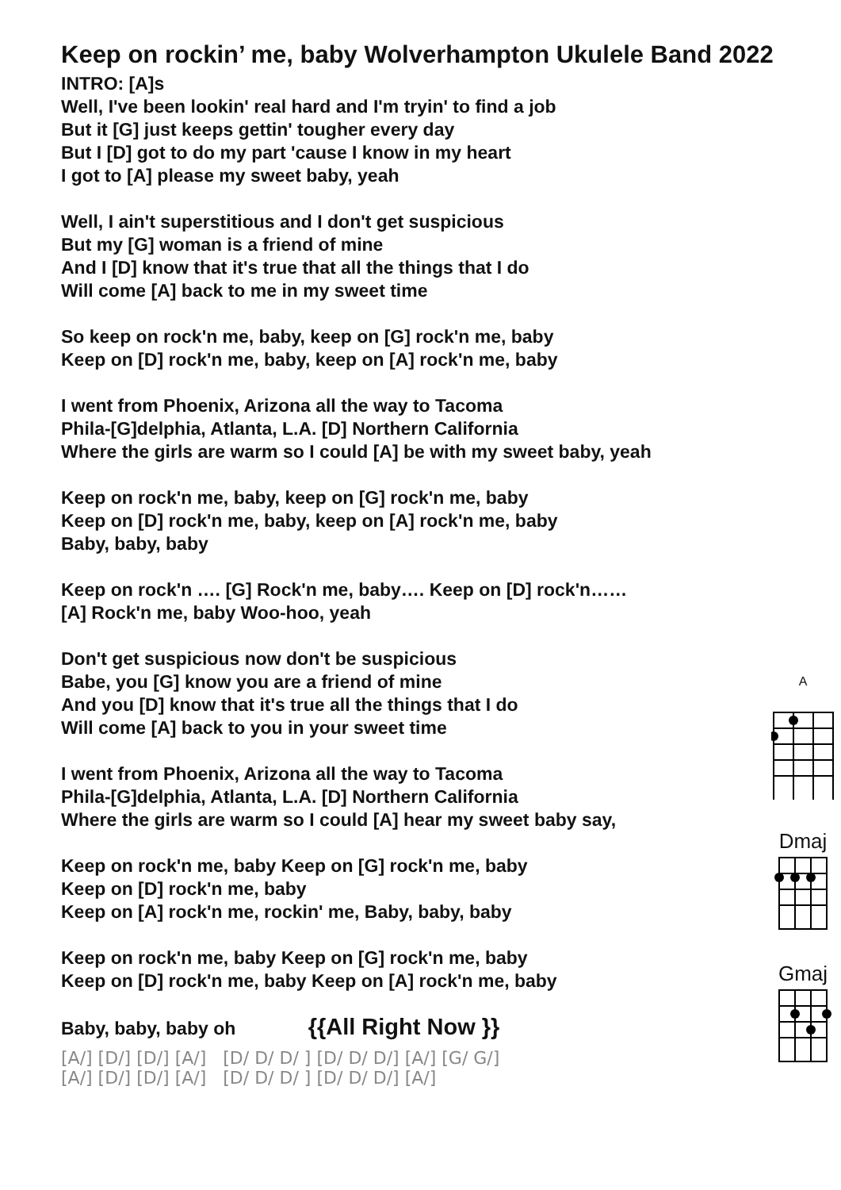Keep on rockin’ me, baby Wolverhampton Ukulele Band 2022
INTRO: [A]s
Well, I've been lookin' real hard and I'm tryin' to find a job
But it [G] just keeps gettin' tougher every day
But I [D] got to do my part 'cause I know in my heart
I got to [A] please my sweet baby, yeah
Well, I ain't superstitious and I don't get suspicious
But my [G] woman is a friend of mine
And I [D] know that it's true that all the things that I do
Will come [A] back to me in my sweet time
So keep on rock'n me, baby, keep on [G] rock'n me, baby
Keep on [D] rock'n me, baby, keep on [A] rock'n me, baby
I went from Phoenix, Arizona all the way to Tacoma
Phila-[G]delphia, Atlanta, L.A. [D] Northern California
Where the girls are warm so I could [A] be with my sweet baby, yeah
Keep on rock'n me, baby, keep on [G] rock'n me, baby
Keep on [D] rock'n me, baby, keep on [A] rock'n me, baby
Baby, baby, baby
Keep on rock'n …. [G] Rock'n me, baby…. Keep on [D] rock'n……
[A] Rock'n me, baby Woo-hoo, yeah
Don't get suspicious now don't be suspicious
Babe, you [G] know you are a friend of mine
And you [D] know that it's true all the things that I do
Will come [A] back to you in your sweet time
I went from Phoenix, Arizona all the way to Tacoma
Phila-[G]delphia, Atlanta, L.A. [D] Northern California
Where the girls are warm so I could [A] hear my sweet baby say,
Keep on rock'n me, baby Keep on [G] rock'n me, baby
Keep on [D] rock'n me, baby
Keep on [A] rock'n me, rockin' me, Baby, baby, baby
Keep on rock'n me, baby Keep on [G] rock'n me, baby
Keep on [D] rock'n me, baby Keep on [A] rock'n me, baby
Baby, baby, baby oh {{All Right Now }}
[A/] [D/] [D/] [A/] [D/ D/ D/ ] [D/ D/ D/] [A/] [G/ G/]
[A/] [D/] [D/] [A/] [D/ D/ D/ ] [D/ D/ D/] [A/]
A
Dmaj
Gmaj